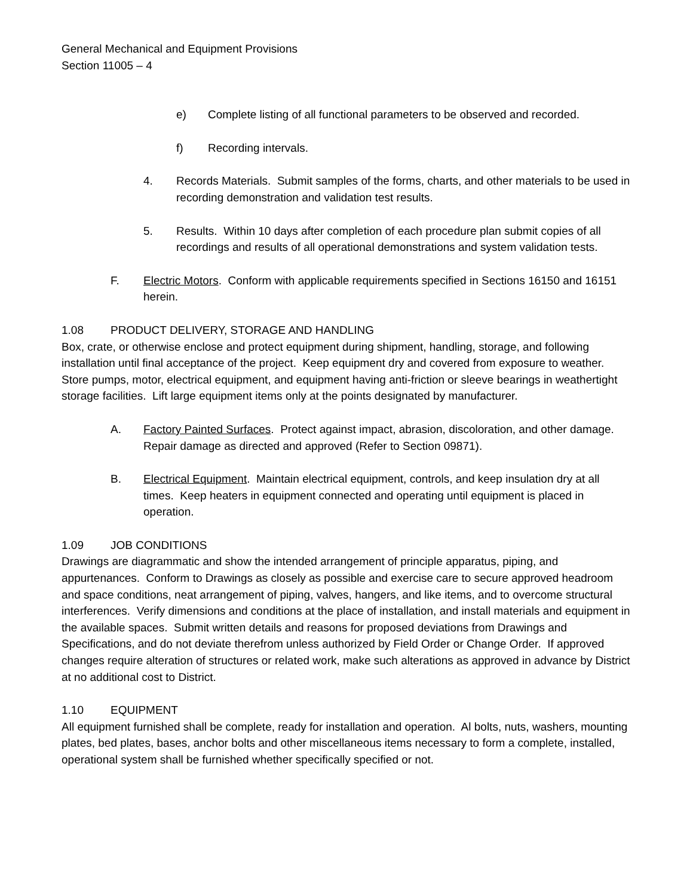General Mechanical and Equipment Provisions
Section 11005 – 4
e) Complete listing of all functional parameters to be observed and recorded.
f) Recording intervals.
4. Records Materials. Submit samples of the forms, charts, and other materials to be used in recording demonstration and validation test results.
5. Results. Within 10 days after completion of each procedure plan submit copies of all recordings and results of all operational demonstrations and system validation tests.
F. Electric Motors. Conform with applicable requirements specified in Sections 16150 and 16151 herein.
1.08 PRODUCT DELIVERY, STORAGE AND HANDLING
Box, crate, or otherwise enclose and protect equipment during shipment, handling, storage, and following installation until final acceptance of the project. Keep equipment dry and covered from exposure to weather. Store pumps, motor, electrical equipment, and equipment having anti-friction or sleeve bearings in weathertight storage facilities. Lift large equipment items only at the points designated by manufacturer.
A. Factory Painted Surfaces. Protect against impact, abrasion, discoloration, and other damage. Repair damage as directed and approved (Refer to Section 09871).
B. Electrical Equipment. Maintain electrical equipment, controls, and keep insulation dry at all times. Keep heaters in equipment connected and operating until equipment is placed in operation.
1.09 JOB CONDITIONS
Drawings are diagrammatic and show the intended arrangement of principle apparatus, piping, and appurtenances. Conform to Drawings as closely as possible and exercise care to secure approved headroom and space conditions, neat arrangement of piping, valves, hangers, and like items, and to overcome structural interferences. Verify dimensions and conditions at the place of installation, and install materials and equipment in the available spaces. Submit written details and reasons for proposed deviations from Drawings and Specifications, and do not deviate therefrom unless authorized by Field Order or Change Order. If approved changes require alteration of structures or related work, make such alterations as approved in advance by District at no additional cost to District.
1.10 EQUIPMENT
All equipment furnished shall be complete, ready for installation and operation. Al bolts, nuts, washers, mounting plates, bed plates, bases, anchor bolts and other miscellaneous items necessary to form a complete, installed, operational system shall be furnished whether specifically specified or not.